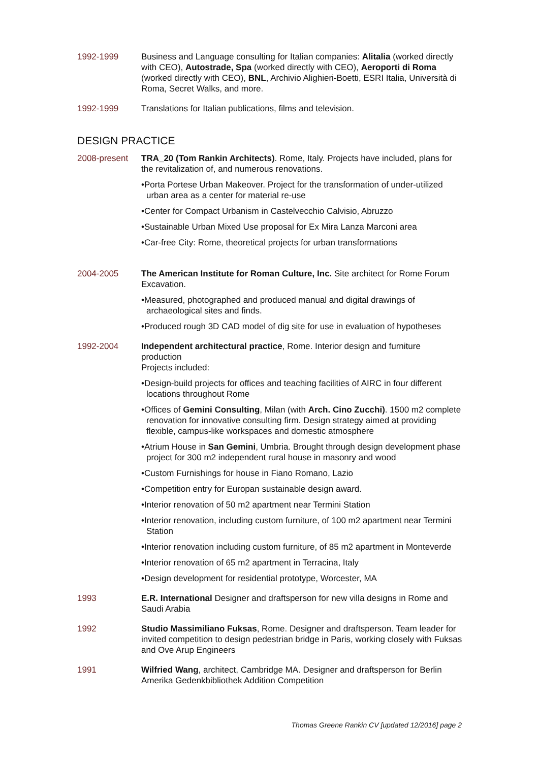1992-1999 Business and Language consulting for Italian companies: Alitalia (worked directly with CEO), Autostrade, Spa (worked directly with CEO), Aeroporti di Roma (worked directly with CEO), BNL, Archivio Alighieri-Boetti, ESRI Italia, Università di Roma, Secret Walks, and more.
1992-1999 Translations for Italian publications, films and television.
DESIGN PRACTICE
2008-present TRA_20 (Tom Rankin Architects). Rome, Italy. Projects have included, plans for the revitalization of, and numerous renovations.
•Porta Portese Urban Makeover. Project for the transformation of under-utilized urban area as a center for material re-use
•Center for Compact Urbanism in Castelvecchio Calvisio, Abruzzo
•Sustainable Urban Mixed Use proposal for Ex Mira Lanza Marconi area
•Car-free City: Rome, theoretical projects for urban transformations
2004-2005 The American Institute for Roman Culture, Inc. Site architect for Rome Forum Excavation.
•Measured, photographed and produced manual and digital drawings of archaeological sites and finds.
•Produced rough 3D CAD model of dig site for use in evaluation of hypotheses
1992-2004 Independent architectural practice, Rome. Interior design and furniture production
Projects included:
•Design-build projects for offices and teaching facilities of AIRC in four different locations throughout Rome
•Offices of Gemini Consulting, Milan (with Arch. Cino Zucchi). 1500 m2 complete renovation for innovative consulting firm. Design strategy aimed at providing flexible, campus-like workspaces and domestic atmosphere
•Atrium House in San Gemini, Umbria. Brought through design development phase project for 300 m2 independent rural house in masonry and wood
•Custom Furnishings for house in Fiano Romano, Lazio
•Competition entry for Europan sustainable design award.
•Interior renovation of 50 m2 apartment near Termini Station
•Interior renovation, including custom furniture, of 100 m2 apartment near Termini Station
•Interior renovation including custom furniture, of 85 m2 apartment in Monteverde
•Interior renovation of 65 m2 apartment in Terracina, Italy
•Design development for residential prototype, Worcester, MA
1993 E.R. International Designer and draftsperson for new villa designs in Rome and Saudi Arabia
1992 Studio Massimiliano Fuksas, Rome. Designer and draftsperson. Team leader for invited competition to design pedestrian bridge in Paris, working closely with Fuksas and Ove Arup Engineers
1991 Wilfried Wang, architect, Cambridge MA. Designer and draftsperson for Berlin Amerika Gedenkbibliothek Addition Competition
Thomas Greene Rankin CV [updated 12/2016] page 2